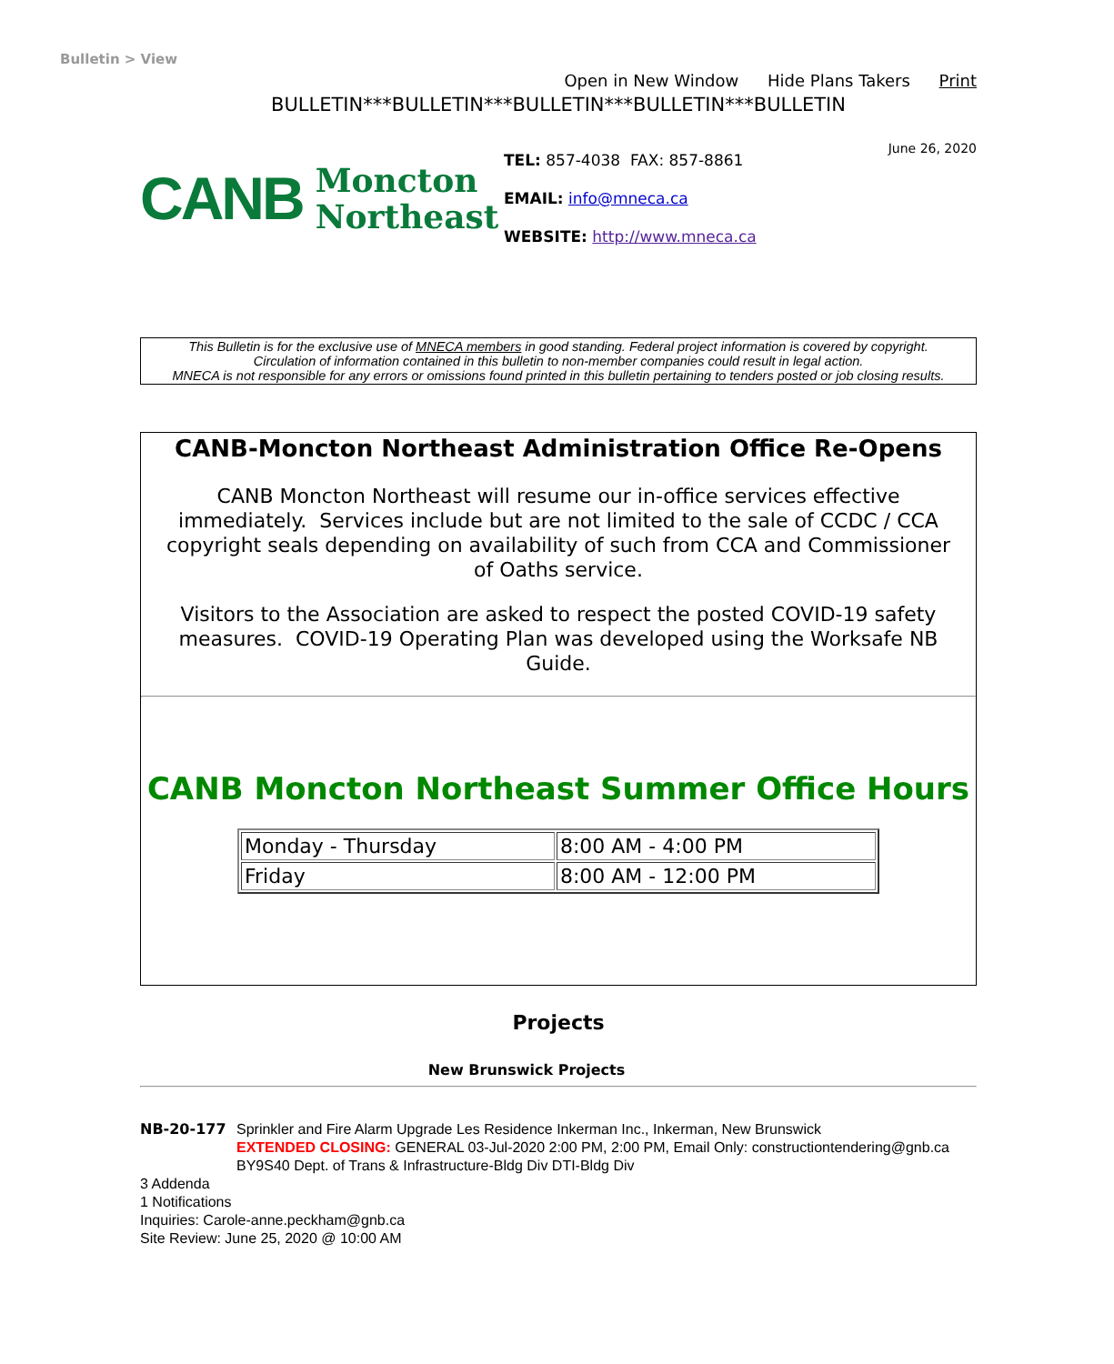Bulletin > View
Open in New Window Hide Plans Takers Print
BULLETIN***BULLETIN***BULLETIN***BULLETIN***BULLETIN
CANB
Moncton
Northeast
TEL: 857-4038 FAX: 857-8861
EMAIL: info@mneca.ca
WEBSITE: http://www.mneca.ca
June 26, 2020
This Bulletin is for the exclusive use of MNECA members in good standing. Federal project information is covered by copyright.
Circulation of information contained in this bulletin to non-member companies could result in legal action.
MNECA is not responsible for any errors or omissions found printed in this bulletin pertaining to tenders posted or job closing results.
CANB-Moncton Northeast Administration Office Re-Opens
CANB Moncton Northeast will resume our in-office services effective immediately. Services include but are not limited to the sale of CCDC / CCA copyright seals depending on availability of such from CCA and Commissioner of Oaths service.
Visitors to the Association are asked to respect the posted COVID-19 safety measures. COVID-19 Operating Plan was developed using the Worksafe NB Guide.
CANB Moncton Northeast Summer Office Hours
| Monday - Thursday | 8:00 AM - 4:00 PM |
| Friday | 8:00 AM - 12:00 PM |
Projects
New Brunswick Projects
NB-20-177 Sprinkler and Fire Alarm Upgrade Les Residence Inkerman Inc., Inkerman, New Brunswick
EXTENDED CLOSING: GENERAL 03-Jul-2020 2:00 PM, 2:00 PM, Email Only: constructiontendering@gnb.ca
BY9S40 Dept. of Trans & Infrastructure-Bldg Div DTI-Bldg Div
3 Addenda
1 Notifications
Inquiries: Carole-anne.peckham@gnb.ca
Site Review: June 25, 2020 @ 10:00 AM